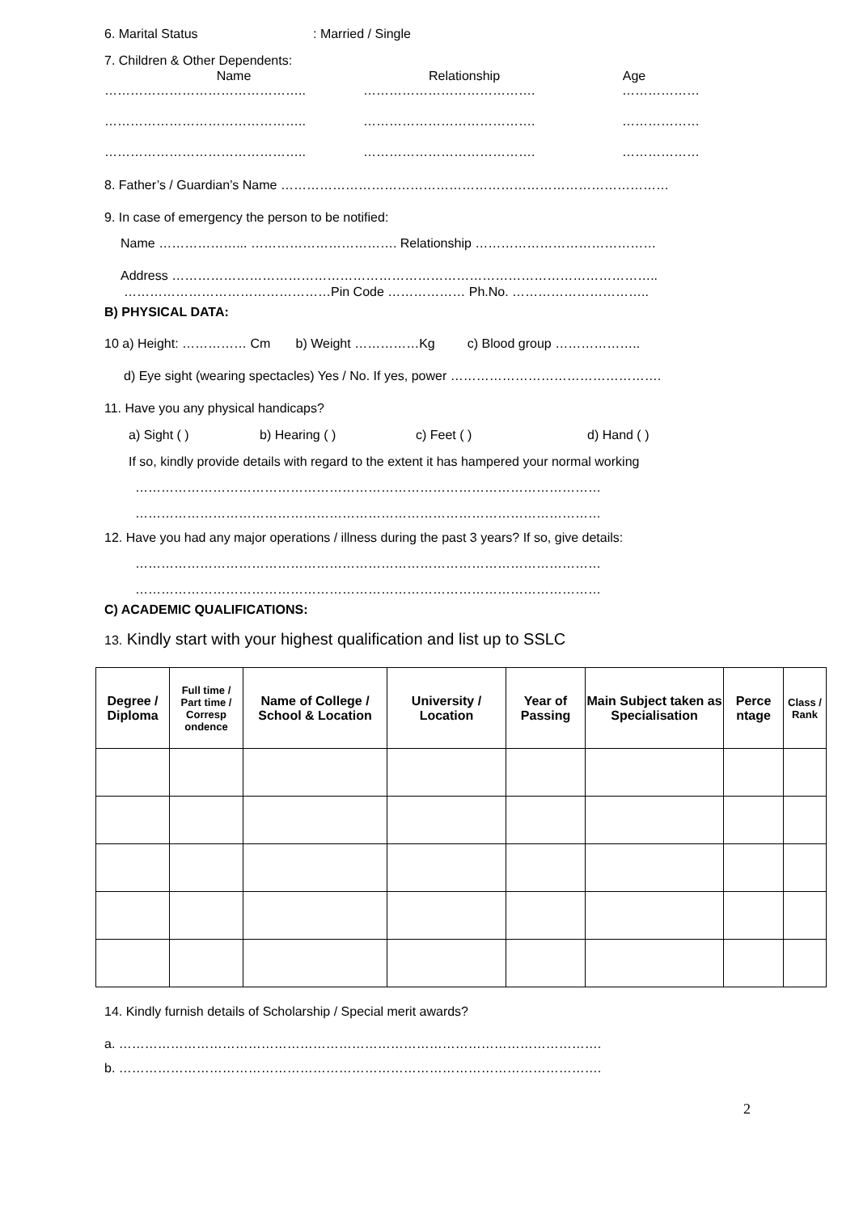6. Marital Status: Married / Single
7. Children & Other Dependents:
Name Relationship Age
……………………………………….. …………………………………. ………………
……………………………………….. …………………………………. ………………
……………………………………….. …………………………………. ………………
8. Father’s / Guardian’s Name ………………………………………………………………………………
9. In case of emergency the person to be notified:
Name ………………... ……………………………. Relationship ……………………………………
Address …………………………………………………………………………………………………..
…………………………………………Pin Code ……………… Ph.No. …………………………..
B) PHYSICAL DATA:
10 a) Height: …………… Cm b) Weight ……………Kg c) Blood group ………………..
d) Eye sight (wearing spectacles) Yes / No. If yes, power ………………………………………….
11. Have you any physical handicaps?
a) Sight ( ) b) Hearing ( ) c) Feet ( ) d) Hand ( )
If so, kindly provide details with regard to the extent it has hampered your normal working
………………………………………………………………………………………………
………………………………………………………………………………………………
12. Have you had any major operations / illness during the past 3 years? If so, give details:
………………………………………………………………………………………………
………………………………………………………………………………………………
C) ACADEMIC QUALIFICATIONS:
13. Kindly start with your highest qualification and list up to SSLC
| Degree / Diploma | Full time / Part time / Corresp ondence | Name of College / School & Location | University / Location | Year of Passing | Main Subject taken as Specialisation | Perce ntage | Class / Rank |
| --- | --- | --- | --- | --- | --- | --- | --- |
14. Kindly furnish details of Scholarship / Special merit awards?
a. ………………………………………………………………………………………………….
b. ………………………………………………………………………………………………….
2